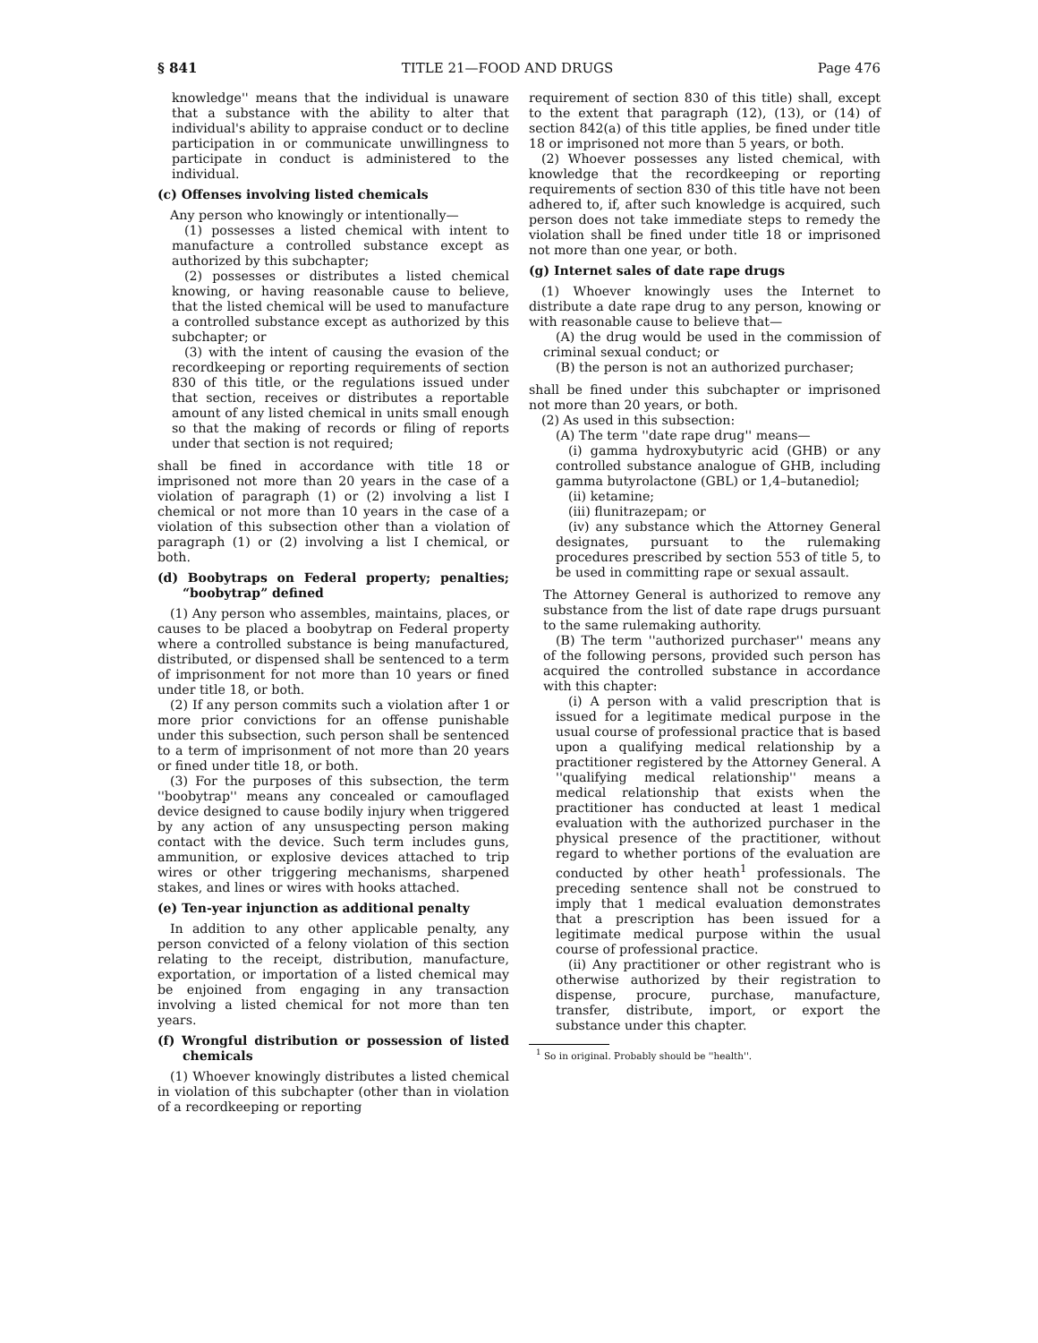§ 841 TITLE 21—FOOD AND DRUGS Page 476
knowledge'' means that the individual is unaware that a substance with the ability to alter that individual's ability to appraise conduct or to decline participation in or communicate unwillingness to participate in conduct is administered to the individual.
(c) Offenses involving listed chemicals
Any person who knowingly or intentionally—
(1) possesses a listed chemical with intent to manufacture a controlled substance except as authorized by this subchapter;
(2) possesses or distributes a listed chemical knowing, or having reasonable cause to believe, that the listed chemical will be used to manufacture a controlled substance except as authorized by this subchapter; or
(3) with the intent of causing the evasion of the recordkeeping or reporting requirements of section 830 of this title, or the regulations issued under that section, receives or distributes a reportable amount of any listed chemical in units small enough so that the making of records or filing of reports under that section is not required;
shall be fined in accordance with title 18 or imprisoned not more than 20 years in the case of a violation of paragraph (1) or (2) involving a list I chemical or not more than 10 years in the case of a violation of this subsection other than a violation of paragraph (1) or (2) involving a list I chemical, or both.
(d) Boobytraps on Federal property; penalties; “boobytrap” defined
(1) Any person who assembles, maintains, places, or causes to be placed a boobytrap on Federal property where a controlled substance is being manufactured, distributed, or dispensed shall be sentenced to a term of imprisonment for not more than 10 years or fined under title 18, or both.
(2) If any person commits such a violation after 1 or more prior convictions for an offense punishable under this subsection, such person shall be sentenced to a term of imprisonment of not more than 20 years or fined under title 18, or both.
(3) For the purposes of this subsection, the term ''boobytrap'' means any concealed or camouflaged device designed to cause bodily injury when triggered by any action of any unsuspecting person making contact with the device. Such term includes guns, ammunition, or explosive devices attached to trip wires or other triggering mechanisms, sharpened stakes, and lines or wires with hooks attached.
(e) Ten-year injunction as additional penalty
In addition to any other applicable penalty, any person convicted of a felony violation of this section relating to the receipt, distribution, manufacture, exportation, or importation of a listed chemical may be enjoined from engaging in any transaction involving a listed chemical for not more than ten years.
(f) Wrongful distribution or possession of listed chemicals
(1) Whoever knowingly distributes a listed chemical in violation of this subchapter (other than in violation of a recordkeeping or reporting
requirement of section 830 of this title) shall, except to the extent that paragraph (12), (13), or (14) of section 842(a) of this title applies, be fined under title 18 or imprisoned not more than 5 years, or both.
(2) Whoever possesses any listed chemical, with knowledge that the recordkeeping or reporting requirements of section 830 of this title have not been adhered to, if, after such knowledge is acquired, such person does not take immediate steps to remedy the violation shall be fined under title 18 or imprisoned not more than one year, or both.
(g) Internet sales of date rape drugs
(1) Whoever knowingly uses the Internet to distribute a date rape drug to any person, knowing or with reasonable cause to believe that—
(A) the drug would be used in the commission of criminal sexual conduct; or
(B) the person is not an authorized purchaser;
shall be fined under this subchapter or imprisoned not more than 20 years, or both.
(2) As used in this subsection:
(A) The term ''date rape drug'' means—
(i) gamma hydroxybutyric acid (GHB) or any controlled substance analogue of GHB, including gamma butyrolactone (GBL) or 1,4–butanediol;
(ii) ketamine;
(iii) flunitrazepam; or
(iv) any substance which the Attorney General designates, pursuant to the rulemaking procedures prescribed by section 553 of title 5, to be used in committing rape or sexual assault.
The Attorney General is authorized to remove any substance from the list of date rape drugs pursuant to the same rulemaking authority.
(B) The term ''authorized purchaser'' means any of the following persons, provided such person has acquired the controlled substance in accordance with this chapter:
(i) A person with a valid prescription that is issued for a legitimate medical purpose in the usual course of professional practice that is based upon a qualifying medical relationship by a practitioner registered by the Attorney General. A ''qualifying medical relationship'' means a medical relationship that exists when the practitioner has conducted at least 1 medical evaluation with the authorized purchaser in the physical presence of the practitioner, without regard to whether portions of the evaluation are conducted by other heath<sup>1</sup> professionals. The preceding sentence shall not be construed to imply that 1 medical evaluation demonstrates that a prescription has been issued for a legitimate medical purpose within the usual course of professional practice.
(ii) Any practitioner or other registrant who is otherwise authorized by their registration to dispense, procure, purchase, manufacture, transfer, distribute, import, or export the substance under this chapter.
<sup>1</sup> So in original. Probably should be ''health''.